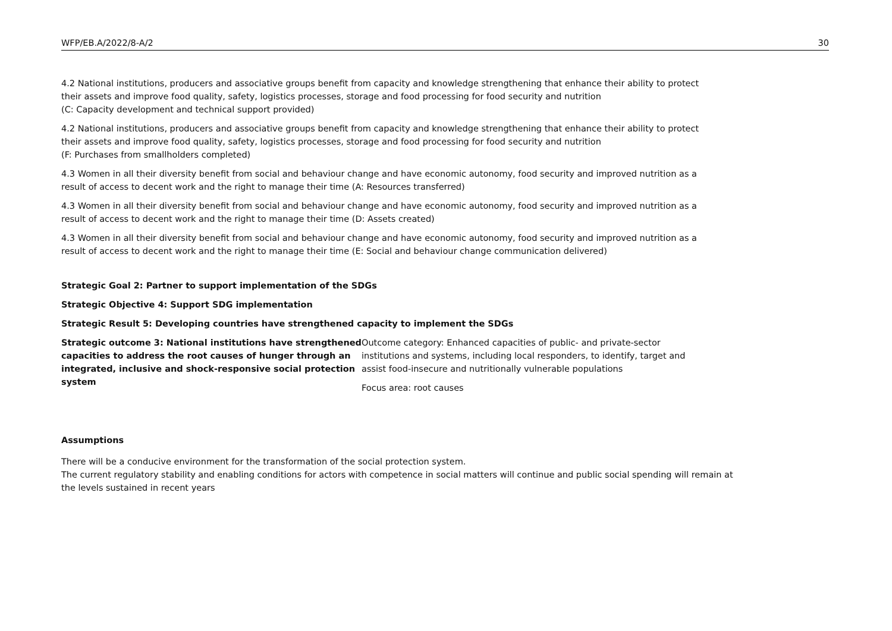WFP/EB.A/2022/8-A/2 30
4.2 National institutions, producers and associative groups benefit from capacity and knowledge strengthening that enhance their ability to protect their assets and improve food quality, safety, logistics processes, storage and food processing for food security and nutrition
(C: Capacity development and technical support provided)
4.2 National institutions, producers and associative groups benefit from capacity and knowledge strengthening that enhance their ability to protect their assets and improve food quality, safety, logistics processes, storage and food processing for food security and nutrition
(F: Purchases from smallholders completed)
4.3 Women in all their diversity benefit from social and behaviour change and have economic autonomy, food security and improved nutrition as a result of access to decent work and the right to manage their time (A: Resources transferred)
4.3 Women in all their diversity benefit from social and behaviour change and have economic autonomy, food security and improved nutrition as a result of access to decent work and the right to manage their time (D: Assets created)
4.3 Women in all their diversity benefit from social and behaviour change and have economic autonomy, food security and improved nutrition as a result of access to decent work and the right to manage their time (E: Social and behaviour change communication delivered)
Strategic Goal 2: Partner to support implementation of the SDGs
Strategic Objective 4: Support SDG implementation
Strategic Result 5: Developing countries have strengthened capacity to implement the SDGs
Strategic outcome 3: National institutions have strengthened capacities to address the root causes of hunger through an integrated, inclusive and shock-responsive social protection system
Outcome category: Enhanced capacities of public- and private-sector institutions and systems, including local responders, to identify, target and assist food-insecure and nutritionally vulnerable populations
Focus area: root causes
Assumptions
There will be a conducive environment for the transformation of the social protection system.
The current regulatory stability and enabling conditions for actors with competence in social matters will continue and public social spending will remain at the levels sustained in recent years